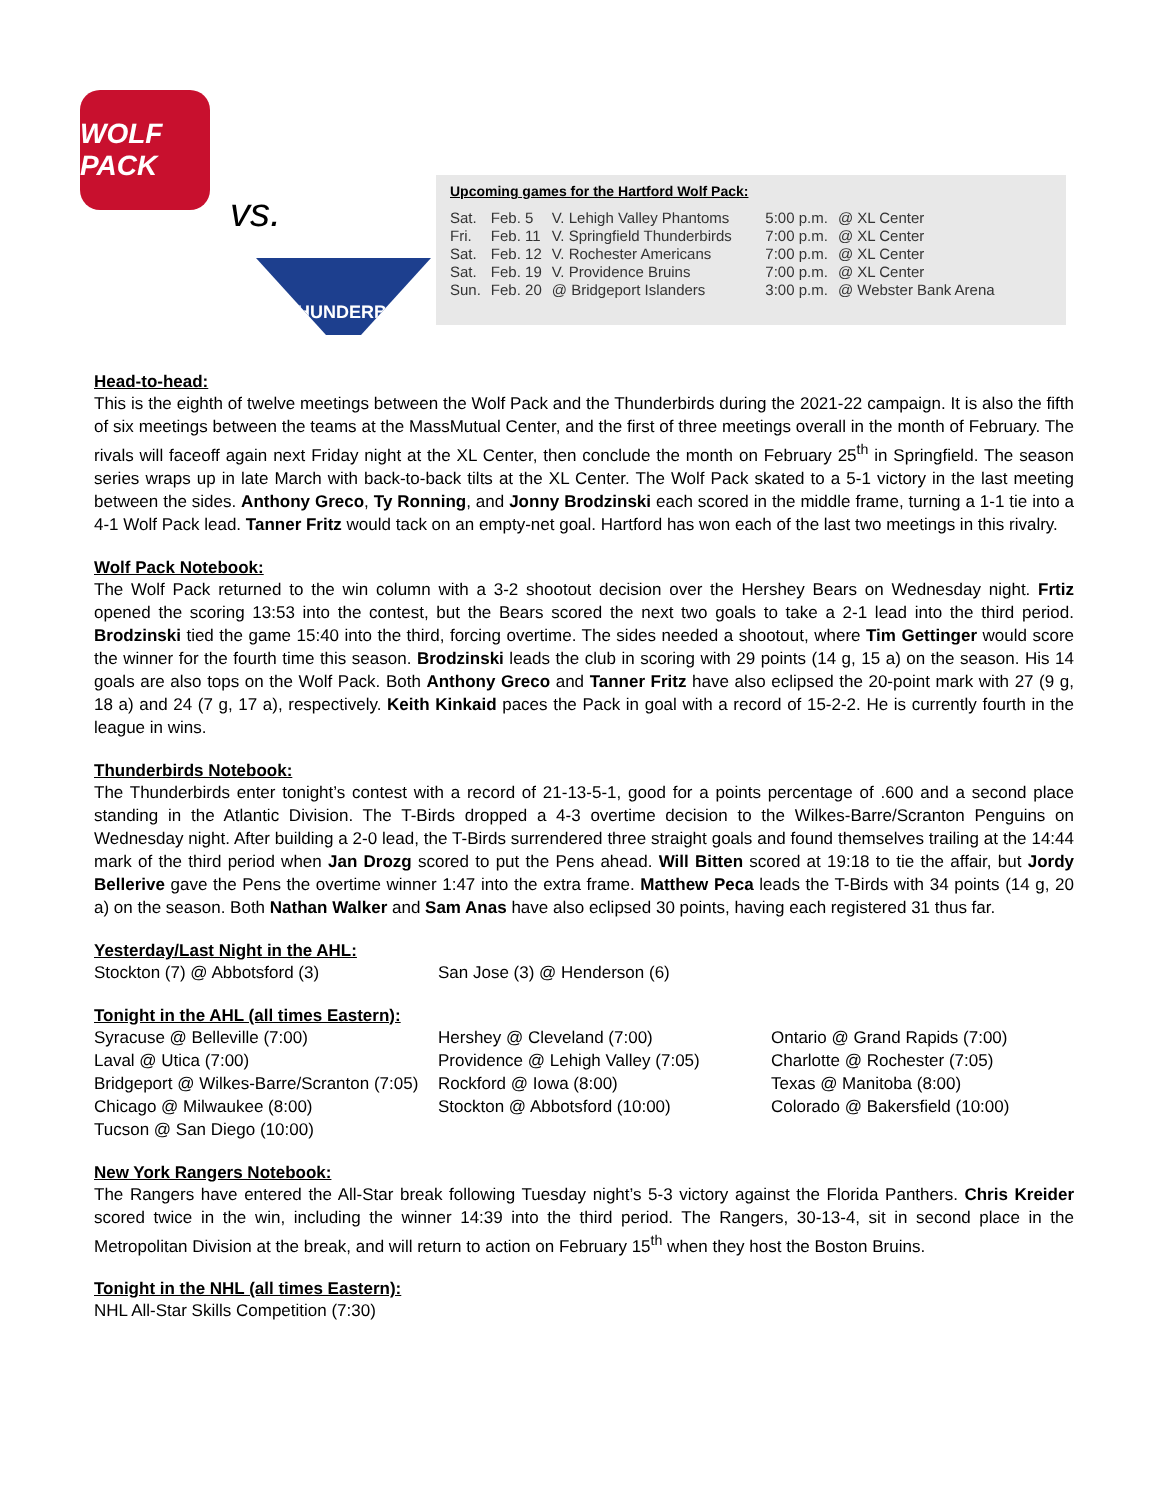WOLF PACK
vs. THUNDERBIRDS
Upcoming games for the Hartford Wolf Pack:
| Sat. | Feb. 5 | V. Lehigh Valley Phantoms | 5:00 p.m. | @ XL Center |
| Fri. | Feb. 11 | V. Springfield Thunderbirds | 7:00 p.m. | @ XL Center |
| Sat. | Feb. 12 | V. Rochester Americans | 7:00 p.m. | @ XL Center |
| Sat. | Feb. 19 | V. Providence Bruins | 7:00 p.m. | @ XL Center |
| Sun. | Feb. 20 | @ Bridgeport Islanders | 3:00 p.m. | @ Webster Bank Arena |
Head-to-head:
This is the eighth of twelve meetings between the Wolf Pack and the Thunderbirds during the 2021-22 campaign. It is also the fifth of six meetings between the teams at the MassMutual Center, and the first of three meetings overall in the month of February. The rivals will faceoff again next Friday night at the XL Center, then conclude the month on February 25<sup>th</sup> in Springfield. The season series wraps up in late March with back-to-back tilts at the XL Center. The Wolf Pack skated to a 5-1 victory in the last meeting between the sides. Anthony Greco, Ty Ronning, and Jonny Brodzinski each scored in the middle frame, turning a 1-1 tie into a 4-1 Wolf Pack lead. Tanner Fritz would tack on an empty-net goal. Hartford has won each of the last two meetings in this rivalry.
Wolf Pack Notebook:
The Wolf Pack returned to the win column with a 3-2 shootout decision over the Hershey Bears on Wednesday night. Frtiz opened the scoring 13:53 into the contest, but the Bears scored the next two goals to take a 2-1 lead into the third period. Brodzinski tied the game 15:40 into the third, forcing overtime. The sides needed a shootout, where Tim Gettinger would score the winner for the fourth time this season. Brodzinski leads the club in scoring with 29 points (14 g, 15 a) on the season. His 14 goals are also tops on the Wolf Pack. Both Anthony Greco and Tanner Fritz have also eclipsed the 20-point mark with 27 (9 g, 18 a) and 24 (7 g, 17 a), respectively. Keith Kinkaid paces the Pack in goal with a record of 15-2-2. He is currently fourth in the league in wins.
Thunderbirds Notebook:
The Thunderbirds enter tonight’s contest with a record of 21-13-5-1, good for a points percentage of .600 and a second place standing in the Atlantic Division. The T-Birds dropped a 4-3 overtime decision to the Wilkes-Barre/Scranton Penguins on Wednesday night. After building a 2-0 lead, the T-Birds surrendered three straight goals and found themselves trailing at the 14:44 mark of the third period when Jan Drozg scored to put the Pens ahead. Will Bitten scored at 19:18 to tie the affair, but Jordy Bellerive gave the Pens the overtime winner 1:47 into the extra frame. Matthew Peca leads the T-Birds with 34 points (14 g, 20 a) on the season. Both Nathan Walker and Sam Anas have also eclipsed 30 points, having each registered 31 thus far.
Yesterday/Last Night in the AHL:
Stockton (7) @ Abbotsford (3)
San Jose (3) @ Henderson (6)
Tonight in the AHL (all times Eastern):
Syracuse @ Belleville (7:00)
Laval @ Utica (7:00)
Bridgeport @ Wilkes-Barre/Scranton (7:05)
Chicago @ Milwaukee (8:00)
Tucson @ San Diego (10:00)
Hershey @ Cleveland (7:00)
Providence @ Lehigh Valley (7:05)
Rockford @ Iowa (8:00)
Stockton @ Abbotsford (10:00)
Ontario @ Grand Rapids (7:00)
Charlotte @ Rochester (7:05)
Texas @ Manitoba (8:00)
Colorado @ Bakersfield (10:00)
New York Rangers Notebook:
The Rangers have entered the All-Star break following Tuesday night’s 5-3 victory against the Florida Panthers. Chris Kreider scored twice in the win, including the winner 14:39 into the third period. The Rangers, 30-13-4, sit in second place in the Metropolitan Division at the break, and will return to action on February 15<sup>th</sup> when they host the Boston Bruins.
Tonight in the NHL (all times Eastern):
NHL All-Star Skills Competition (7:30)